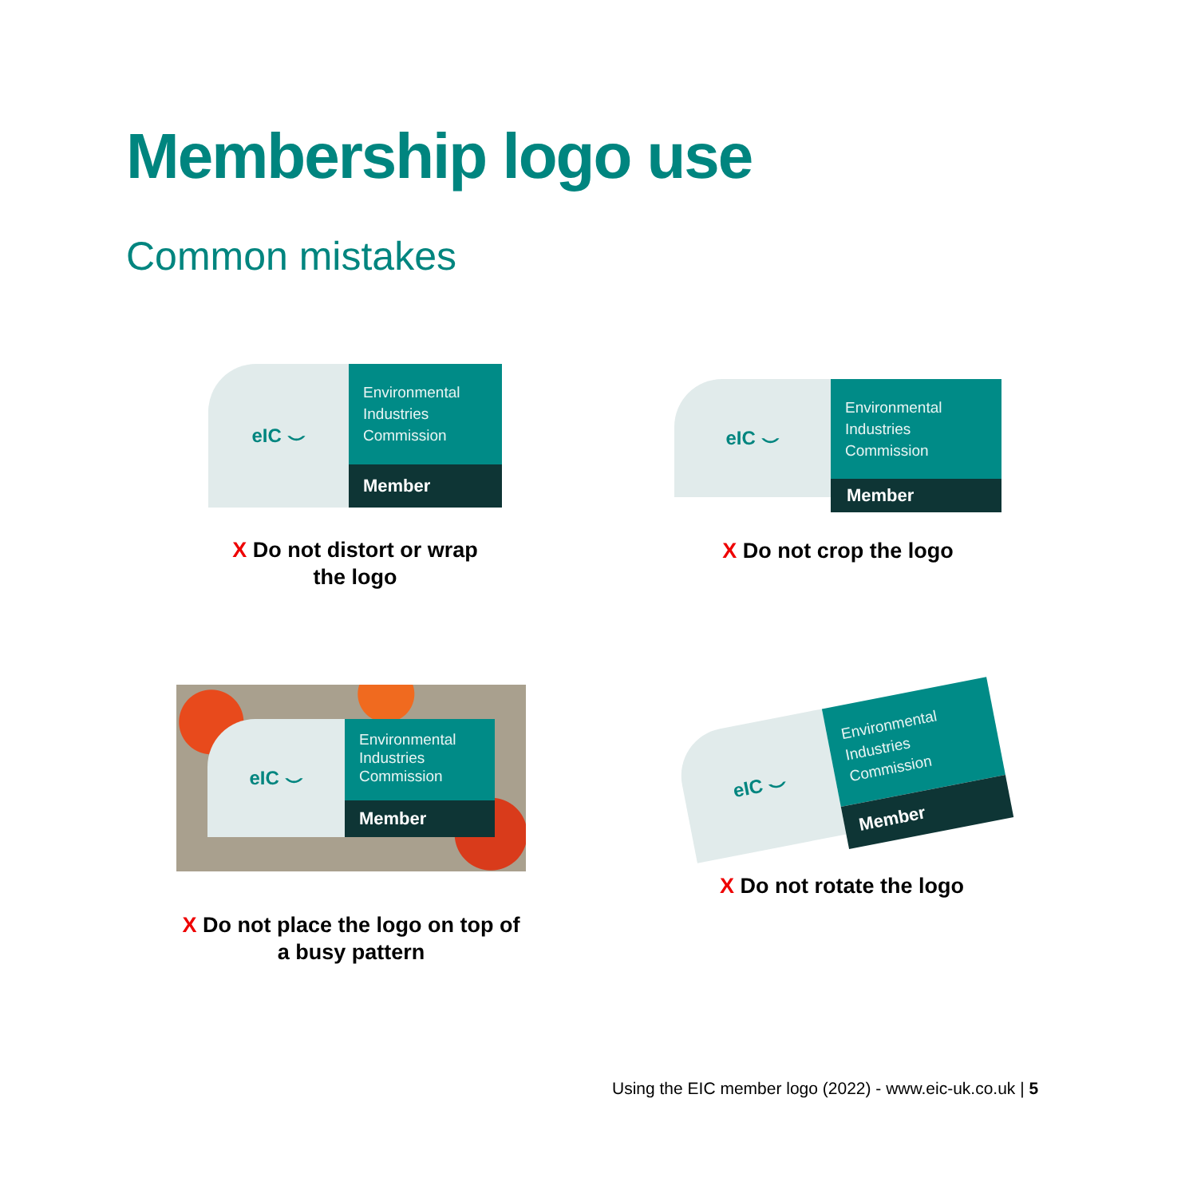Membership logo use
Common mistakes
eIC ⌣
Environmental
Industries
Commission
Member
X Do not distort or wrap
the logo
eIC ⌣
Environmental
Industries
Commission
Member
X Do not crop the logo
eIC ⌣
Environmental
Industries
Commission
Member
X Do not place the logo on top of
a busy pattern
eIC ⌣
Environmental
Industries
Commission
Member
X Do not rotate the logo
Using the EIC member logo (2022) - www.eic-uk.co.uk | 5